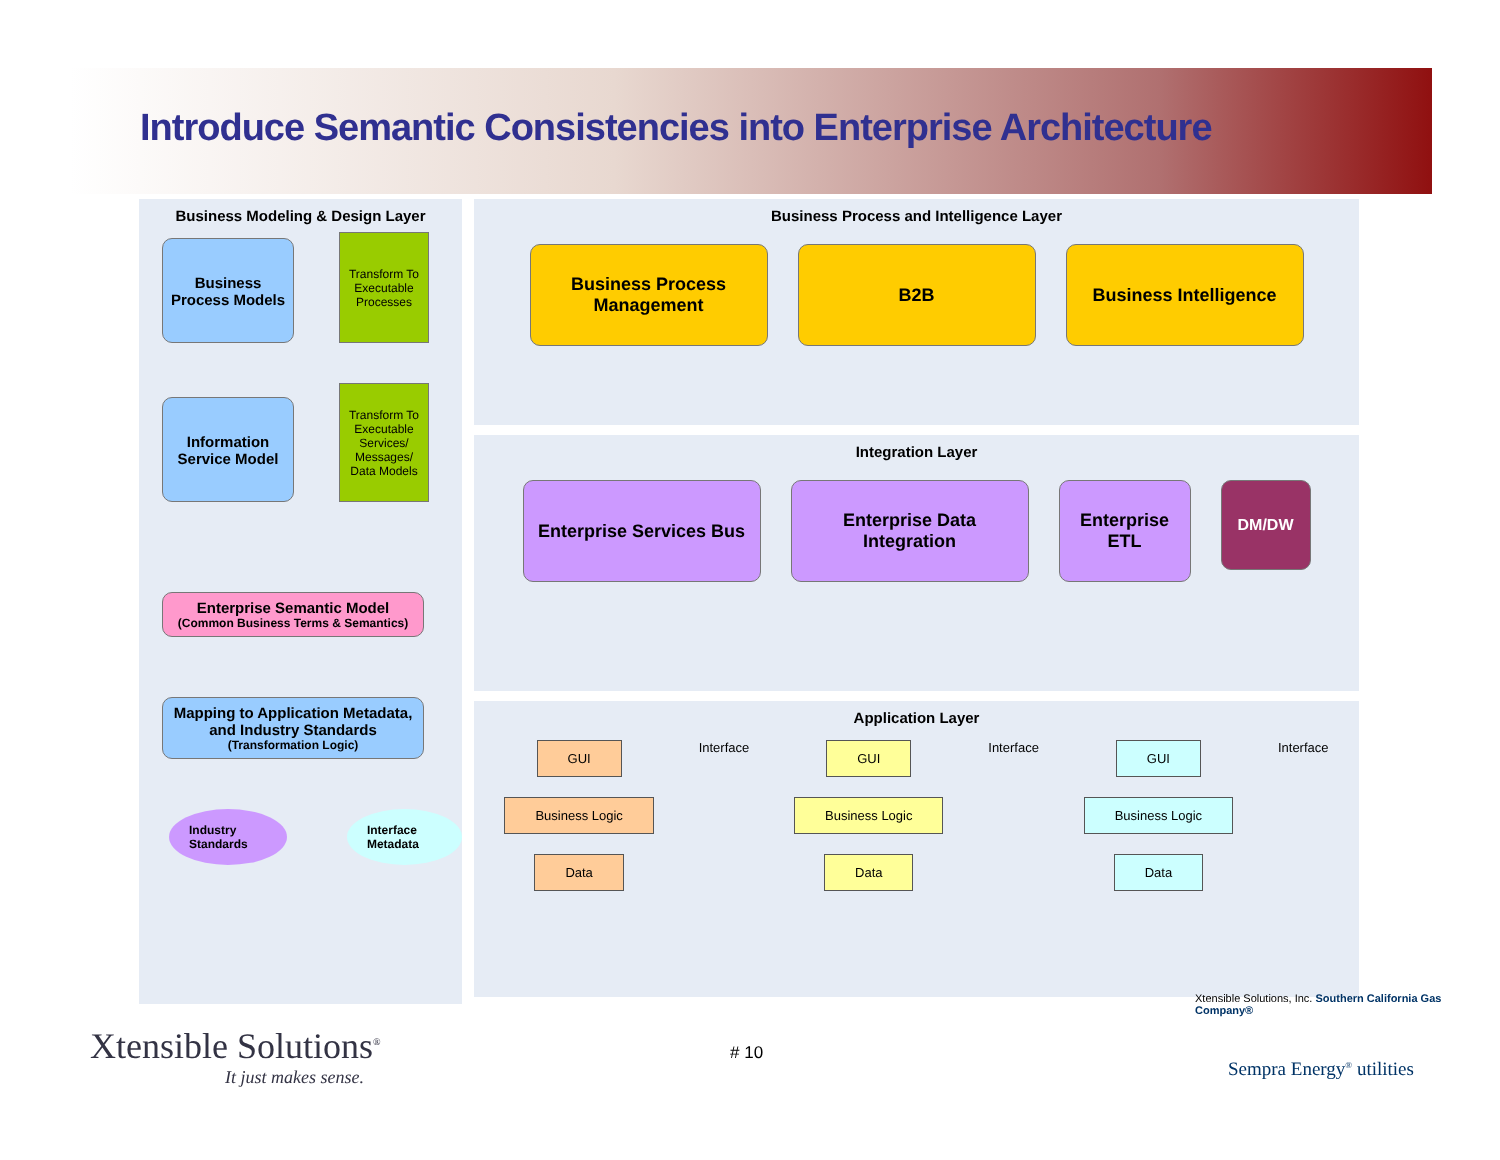Introduce Semantic Consistencies into Enterprise Architecture
Business Modeling & Design Layer
Business Process Models
Transform To Executable Processes
Information Service Model
Transform To Executable Services/ Messages/ Data Models
Enterprise Semantic Model
(Common Business Terms & Semantics)
Mapping to Application Metadata, and Industry Standards
(Transformation Logic)
Industry Standards Interface Metadata
Business Process and Intelligence Layer
Business Process Management
B2B Business Intelligence
Integration Layer
Enterprise Services Bus
Enterprise Data Integration
Enterprise ETL
DM/DW
Application Layer
GUI
Business Logic
Data
Interface
GUI
Business Logic
Data
Interface
GUI
Business Logic
Data
Interface
Xtensible Solutions<sup>®</sup>
It just makes sense.
# 10
Xtensible Solutions, Inc. Southern California Gas Company®
Sempra Energy<sup>®</sup> utilities